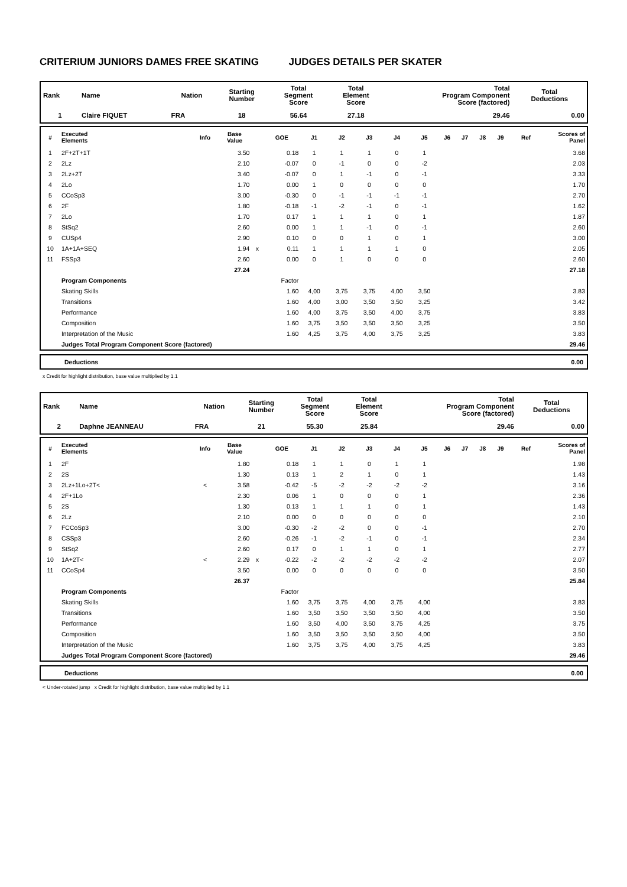CRITERIUM JUNIORS DAMES FREE SKATING JUDGES DETAILS PER SKATER
| Rank | Name | Nation | Starting Number | Total Segment Score | Total Element Score | Total Program Component Score (factored) | Total Deductions |
| --- | --- | --- | --- | --- | --- | --- | --- |
| 1 | Claire FIQUET | FRA | 18 | 56.64 | 27.18 | 29.46 | 0.00 |
| # | Executed Elements | Info | Base Value | | GOE | J1 | J2 | J3 | J4 | J5 | J6 | J7 | J8 | J9 | Ref | Scores of Panel |
| --- | --- | --- | --- | --- | --- | --- | --- | --- | --- | --- | --- | --- | --- | --- | --- | --- |
| 1 | 2F+2T+1T | | 3.50 | | 0.18 | 1 | 1 | 1 | 0 | 1 | | | | | | 3.68 |
| 2 | 2Lz | | 2.10 | | -0.07 | 0 | -1 | 0 | 0 | -2 | | | | | | 2.03 |
| 3 | 2Lz+2T | | 3.40 | | -0.07 | 0 | 1 | -1 | 0 | -1 | | | | | | 3.33 |
| 4 | 2Lo | | 1.70 | | 0.00 | 1 | 0 | 0 | 0 | 0 | | | | | | 1.70 |
| 5 | CCoSp3 | | 3.00 | | -0.30 | 0 | -1 | -1 | -1 | -1 | | | | | | 2.70 |
| 6 | 2F | | 1.80 | | -0.18 | -1 | -2 | -1 | 0 | -1 | | | | | | 1.62 |
| 7 | 2Lo | | 1.70 | | 0.17 | 1 | 1 | 1 | 0 | 1 | | | | | | 1.87 |
| 8 | StSq2 | | 2.60 | | 0.00 | 1 | 1 | -1 | 0 | -1 | | | | | | 2.60 |
| 9 | CUSp4 | | 2.90 | | 0.10 | 0 | 0 | 1 | 0 | 1 | | | | | | 3.00 |
| 10 | 1A+1A+SEQ | | 1.94 | x | 0.11 | 1 | 1 | 1 | 1 | 0 | | | | | | 2.05 |
| 11 | FSSp3 | | 2.60 | | 0.00 | 0 | 1 | 0 | 0 | 0 | | | | | | 2.60 |
| | | | 27.24 | | | | | | | | | | | | | 27.18 |
| | Program Components | | | | Factor | | | | | | | | | | | |
| | Skating Skills | | | | 1.60 | 4,00 | 3,75 | 3,75 | 4,00 | 3,50 | | | | | | 3.83 |
| | Transitions | | | | 1.60 | 4,00 | 3,00 | 3,50 | 3,50 | 3,25 | | | | | | 3.42 |
| | Performance | | | | 1.60 | 4,00 | 3,75 | 3,50 | 4,00 | 3,75 | | | | | | 3.83 |
| | Composition | | | | 1.60 | 3,75 | 3,50 | 3,50 | 3,50 | 3,25 | | | | | | 3.50 |
| | Interpretation of the Music | | | | 1.60 | 4,25 | 3,75 | 4,00 | 3,75 | 3,25 | | | | | | 3.83 |
| | Judges Total Program Component Score (factored) | | | | | | | | | | | | | | | 29.46 |
| Deductions | 0.00 |
x Credit for highlight distribution, base value multiplied by 1.1
| Rank | Name | Nation | Starting Number | Total Segment Score | Total Element Score | Total Program Component Score (factored) | Total Deductions |
| --- | --- | --- | --- | --- | --- | --- | --- |
| 2 | Daphne JEANNEAU | FRA | 21 | 55.30 | 25.84 | 29.46 | 0.00 |
| # | Executed Elements | Info | Base Value | | GOE | J1 | J2 | J3 | J4 | J5 | J6 | J7 | J8 | J9 | Ref | Scores of Panel |
| --- | --- | --- | --- | --- | --- | --- | --- | --- | --- | --- | --- | --- | --- | --- | --- | --- |
| 1 | 2F | | 1.80 | | 0.18 | 1 | 1 | 0 | 1 | 1 | | | | | | 1.98 |
| 2 | 2S | | 1.30 | | 0.13 | 1 | 2 | 1 | 0 | 1 | | | | | | 1.43 |
| 3 | 2Lz+1Lo+2T< | < | 3.58 | | -0.42 | -5 | -2 | -2 | -2 | -2 | | | | | | 3.16 |
| 4 | 2F+1Lo | | 2.30 | | 0.06 | 1 | 0 | 0 | 0 | 1 | | | | | | 2.36 |
| 5 | 2S | | 1.30 | | 0.13 | 1 | 1 | 1 | 0 | 1 | | | | | | 1.43 |
| 6 | 2Lz | | 2.10 | | 0.00 | 0 | 0 | 0 | 0 | 0 | | | | | | 2.10 |
| 7 | FCCoSp3 | | 3.00 | | -0.30 | -2 | -2 | 0 | 0 | -1 | | | | | | 2.70 |
| 8 | CSSp3 | | 2.60 | | -0.26 | -1 | -2 | -1 | 0 | -1 | | | | | | 2.34 |
| 9 | StSq2 | | 2.60 | | 0.17 | 0 | 1 | 1 | 0 | 1 | | | | | | 2.77 |
| 10 | 1A+2T< | < | 2.29 | x | -0.22 | -2 | -2 | -2 | -2 | -2 | | | | | | 2.07 |
| 11 | CCoSp4 | | 3.50 | | 0.00 | 0 | 0 | 0 | 0 | 0 | | | | | | 3.50 |
| | | | 26.37 | | | | | | | | | | | | | 25.84 |
| | Program Components | | | | Factor | | | | | | | | | | | |
| | Skating Skills | | | | 1.60 | 3,75 | 3,75 | 4,00 | 3,75 | 4,00 | | | | | | 3.83 |
| | Transitions | | | | 1.60 | 3,50 | 3,50 | 3,50 | 3,50 | 4,00 | | | | | | 3.50 |
| | Performance | | | | 1.60 | 3,50 | 4,00 | 3,50 | 3,75 | 4,25 | | | | | | 3.75 |
| | Composition | | | | 1.60 | 3,50 | 3,50 | 3,50 | 3,50 | 4,00 | | | | | | 3.50 |
| | Interpretation of the Music | | | | 1.60 | 3,75 | 3,75 | 4,00 | 3,75 | 4,25 | | | | | | 3.83 |
| | Judges Total Program Component Score (factored) | | | | | | | | | | | | | | | 29.46 |
| Deductions | 0.00 |
< Under-rotated jump x Credit for highlight distribution, base value multiplied by 1.1